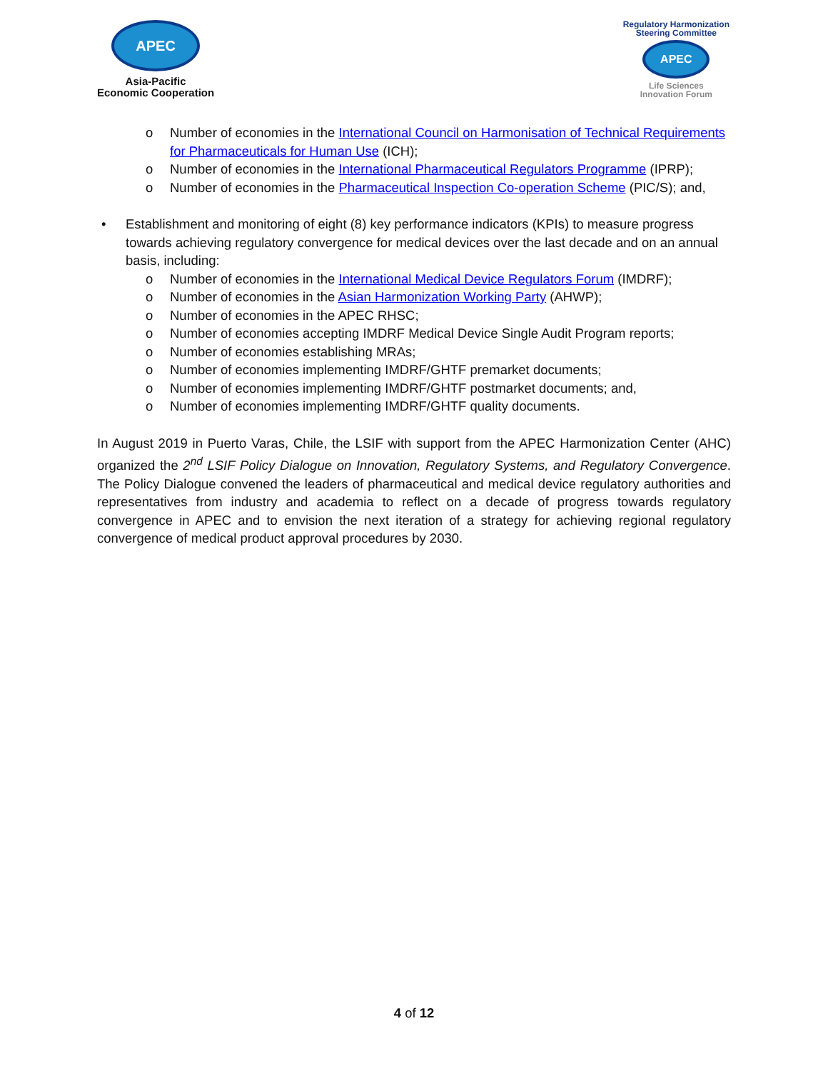APEC
Asia-Pacific
Economic Cooperation
Regulatory Harmonization
Steering Committee
APEC
Life Sciences
Innovation Forum
o Number of economies in the International Council on Harmonisation of Technical Requirements for Pharmaceuticals for Human Use (ICH);
o Number of economies in the International Pharmaceutical Regulators Programme (IPRP);
o Number of economies in the Pharmaceutical Inspection Co-operation Scheme (PIC/S); and,
• Establishment and monitoring of eight (8) key performance indicators (KPIs) to measure progress towards achieving regulatory convergence for medical devices over the last decade and on an annual basis, including:
o Number of economies in the International Medical Device Regulators Forum (IMDRF);
o Number of economies in the Asian Harmonization Working Party (AHWP);
o Number of economies in the APEC RHSC;
o Number of economies accepting IMDRF Medical Device Single Audit Program reports;
o Number of economies establishing MRAs;
o Number of economies implementing IMDRF/GHTF premarket documents;
o Number of economies implementing IMDRF/GHTF postmarket documents; and,
o Number of economies implementing IMDRF/GHTF quality documents.
In August 2019 in Puerto Varas, Chile, the LSIF with support from the APEC Harmonization Center (AHC) organized the 2<sup>nd</sup> LSIF Policy Dialogue on Innovation, Regulatory Systems, and Regulatory Convergence. The Policy Dialogue convened the leaders of pharmaceutical and medical device regulatory authorities and representatives from industry and academia to reflect on a decade of progress towards regulatory convergence in APEC and to envision the next iteration of a strategy for achieving regional regulatory convergence of medical product approval procedures by 2030.
4 of 12